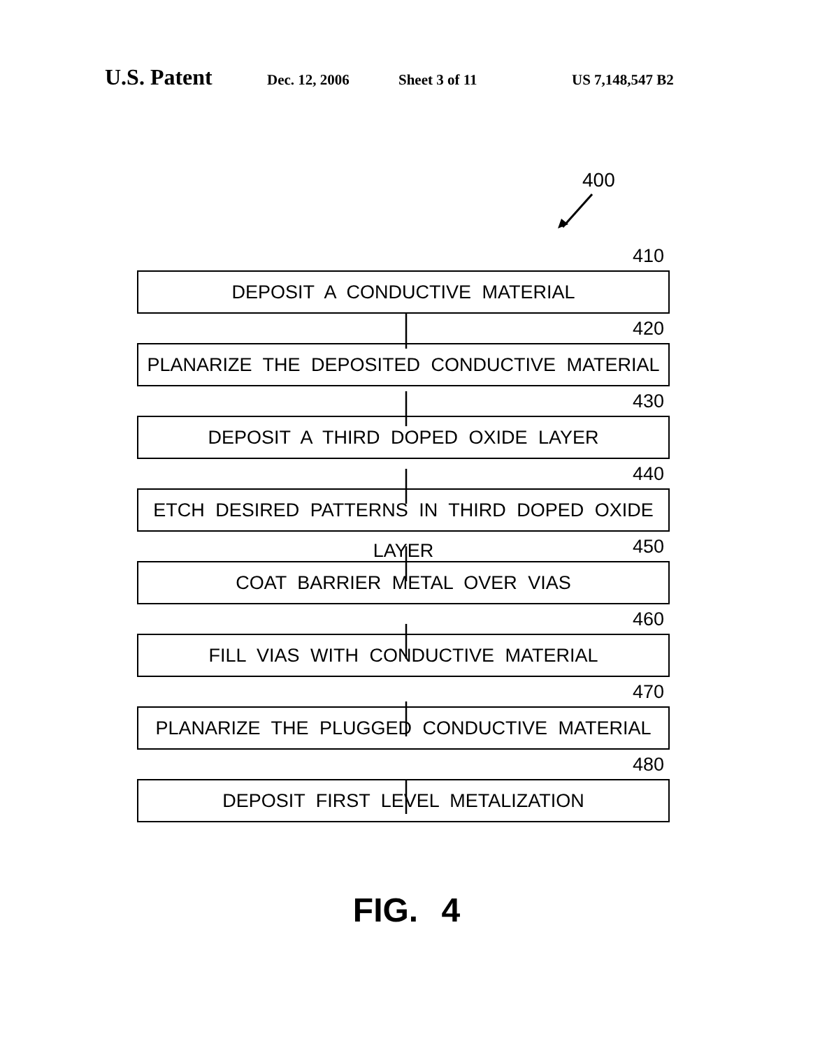U.S. Patent Dec. 12, 2006 Sheet 3 of 11 US 7,148,547 B2
400
410
DEPOSIT A CONDUCTIVE MATERIAL
420
PLANARIZE THE DEPOSITED CONDUCTIVE MATERIAL
430
DEPOSIT A THIRD DOPED OXIDE LAYER
440
ETCH DESIRED PATTERNS IN THIRD DOPED OXIDE LAYER
450
COAT BARRIER METAL OVER VIAS
460
FILL VIAS WITH CONDUCTIVE MATERIAL
470
PLANARIZE THE PLUGGED CONDUCTIVE MATERIAL
480
DEPOSIT FIRST LEVEL METALIZATION
FIG. 4